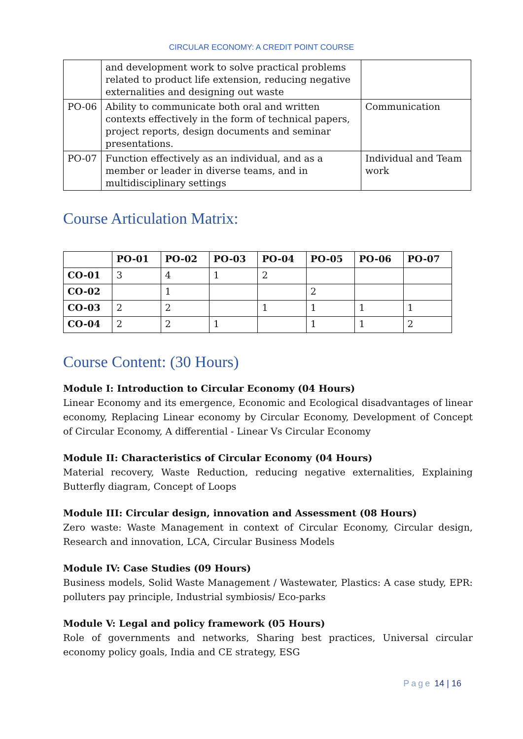CIRCULAR ECONOMY: A CREDIT POINT COURSE
| | and development work to solve practical problems related to product life extension, reducing negative externalities and designing out waste | |
| PO-06 | Ability to communicate both oral and written contexts effectively in the form of technical papers, project reports, design documents and seminar presentations. | Communication |
| PO-07 | Function effectively as an individual, and as a member or leader in diverse teams, and in multidisciplinary settings | Individual and Team work |
Course Articulation Matrix:
| | PO-01 | PO-02 | PO-03 | PO-04 | PO-05 | PO-06 | PO-07 |
| --- | --- | --- | --- | --- | --- | --- | --- |
| CO-01 | 3 | 4 | 1 | 2 | | | |
| CO-02 | | 1 | | | 2 | | |
| CO-03 | 2 | 2 | | 1 | 1 | 1 | 1 |
| CO-04 | 2 | 2 | 1 | | 1 | 1 | 2 |
Course Content: (30 Hours)
Module I: Introduction to Circular Economy (04 Hours)
Linear Economy and its emergence, Economic and Ecological disadvantages of linear economy, Replacing Linear economy by Circular Economy, Development of Concept of Circular Economy, A differential - Linear Vs Circular Economy
Module II: Characteristics of Circular Economy (04 Hours)
Material recovery, Waste Reduction, reducing negative externalities, Explaining Butterfly diagram, Concept of Loops
Module III: Circular design, innovation and Assessment (08 Hours)
Zero waste: Waste Management in context of Circular Economy, Circular design, Research and innovation, LCA, Circular Business Models
Module IV: Case Studies (09 Hours)
Business models, Solid Waste Management / Wastewater, Plastics: A case study, EPR: polluters pay principle, Industrial symbiosis/ Eco-parks
Module V: Legal and policy framework (05 Hours)
Role of governments and networks, Sharing best practices, Universal circular economy policy goals, India and CE strategy, ESG
Page 14 | 16